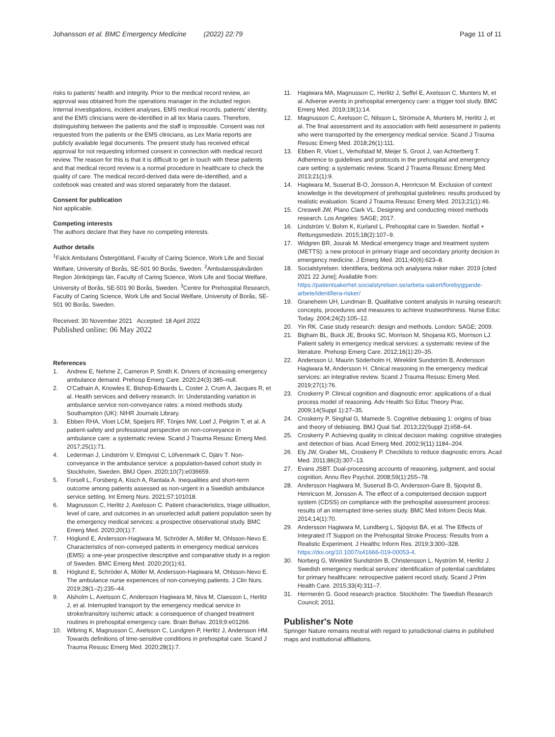Johansson et al. BMC Emergency Medicine (2022) 22:79
Page 11 of 11
risks to patients' health and integrity. Prior to the medical record review, an approval was obtained from the operations manager in the included region. Internal investigations, incident analyses, EMS medical records, patients' identity, and the EMS clinicians were de-identified in all lex Maria cases. Therefore, distinguishing between the patients and the staff is impossible. Consent was not requested from the patients or the EMS clinicians, as Lex Maria reports are publicly available legal documents. The present study has received ethical approval for not requesting informed consent in connection with medical record review. The reason for this is that it is difficult to get in touch with these patients and that medical record review is a normal procedure in healthcare to check the quality of care. The medical record-derived data were de-identified, and a codebook was created and was stored separately from the dataset.
Consent for publication
Not applicable.
Competing interests
The authors declare that they have no competing interests.
Author details
<sup>1</sup> Falck Ambulans Östergötland, Faculty of Caring Science, Work Life and Social Welfare, University of Borås, SE-501 90 Borås, Sweden. <sup>2</sup>Ambulanssjukvården Region Jönköpings län, Faculty of Caring Science, Work Life and Social Welfare, University of Borås, SE-501 90 Borås, Sweden. <sup>3</sup>Centre for Prehospital Research, Faculty of Caring Science, Work Life and Social Welfare, University of Borås, SE-501 90 Borås, Sweden.
Received: 30 November 2021 Accepted: 18 April 2022
Published online: 06 May 2022
References
1. Andrew E, Nehme Z, Cameron P, Smith K. Drivers of increasing emergency ambulance demand. Prehosp Emerg Care. 2020;24(3):385–null.
2. O'Cathain A, Knowles E, Bishop-Edwards L, Coster J, Crum A, Jacques R, et al. Health services and delivery research. In: Understanding variation in ambulance service non-conveyance rates: a mixed methods study. Southampton (UK): NIHR Journals Library.
3. Ebben RHA, Vloet LCM, Speijers RF, Tönjes NW, Loef J, Pelgrim T, et al. A patient-safety and professional perspective on non-conveyance in ambulance care: a systematic review. Scand J Trauma Resusc Emerg Med. 2017;25(1):71.
4. Lederman J, Lindström V, Elmqvist C, Löfvenmark C, Djärv T. Non-conveyance in the ambulance service: a population-based cohort study in Stockholm, Sweden. BMJ Open. 2020;10(7):e036659.
5. Forsell L, Forsberg A, Kisch A, Rantala A. Inequalities and short-term outcome among patients assessed as non-urgent in a Swedish ambulance service setting. Int Emerg Nurs. 2021;57:101018.
6. Magnusson C, Herlitz J, Axelsson C. Patient characteristics, triage utilisation, level of care, and outcomes in an unselected adult patient population seen by the emergency medical services: a prospective observational study. BMC Emerg Med. 2020;20(1):7.
7. Höglund E, Andersson-Hagiwara M, Schröder A, Möller M, Ohlsson-Nevo E. Characteristics of non-conveyed patients in emergency medical services (EMS): a one-year prospective descriptive and comparative study in a region of Sweden. BMC Emerg Med. 2020;20(1):61.
8. Höglund E, Schröder A, Möller M, Andersson-Hagiwara M, Ohlsson-Nevo E. The ambulance nurse experiences of non-conveying patients. J Clin Nurs. 2019;28(1–2):235–44.
9. Alsholm L, Axelsson C, Andersson Hagiwara M, Niva M, Claesson L, Herlitz J, et al. Interrupted transport by the emergency medical service in stroke/transitory ischemic attack: a consequence of changed treatment routines in prehospital emergency care. Brain Behav. 2019;9:e01266.
10. Wibring K, Magnusson C, Axelsson C, Lundgren P, Herlitz J, Andersson HM. Towards definitions of time-sensitive conditions in prehospital care. Scand J Trauma Resusc Emerg Med. 2020;28(1):7.
11. Hagiwara MA, Magnusson C, Herlitz J, Seffel E, Axelsson C, Munters M, et al. Adverse events in prehospital emergency care: a trigger tool study. BMC Emerg Med. 2019;19(1):14.
12. Magnusson C, Axelsson C, Nilsson L, Strömsöe A, Munters M, Herlitz J, et al. The final assessment and its association with field assessment in patients who were transported by the emergency medical service. Scand J Trauma Resusc Emerg Med. 2018;26(1):111.
13. Ebben R, Vloet L, Verhofstad M, Meijer S, Groot J, van Achterberg T. Adherence to guidelines and protocols in the prehospital and emergency care setting: a systematic review. Scand J Trauma Resusc Emerg Med. 2013;21(1):9.
14. Hagiwara M, Suserud B-O, Jonsson A, Henricson M. Exclusion of context knowledge in the development of prehospital guidelines: results produced by realistic evaluation. Scand J Trauma Resusc Emerg Med. 2013;21(1):46.
15. Creswell JW, Plano Clark VL. Designing and conducting mixed methods research. Los Angeles: SAGE; 2017.
16. Lindström V, Bohm K, Kurland L. Prehospital care in Sweden. Notfall + Rettungsmedizin. 2015;18(2):107–9.
17. Widgren BR, Jourak M. Medical emergency triage and treatment system (METTS): a new protocol in primary triage and secondary priority decision in emergency medicine. J Emerg Med. 2011;40(6):623–8.
18. Socialstyrelsen. Identifiera, bedöma och analysera risker risker. 2019 [cited 2021 22 June]; Available from: https://patientsakerhet.socialstyrelsen.se/arbeta-sakert/forebyggande-arbete/identifiera-risker/
19. Graneheim UH, Lundman B. Qualitative content analysis in nursing research: concepts, procedures and measures to achieve trustworthiness. Nurse Educ Today. 2004;24(2):105–12.
20. Yin RK. Case study research: design and methods. London: SAGE; 2009.
21. Bigham BL, Buick JE, Brooks SC, Morrison M, Shojania KG, Morrison LJ. Patient safety in emergency medical services: a systematic review of the literature. Prehosp Emerg Care. 2012;16(1):20–35.
22. Andersson U, Maurin Söderholm H, Wireklint Sundström B, Andersson Hagiwara M, Andersson H. Clinical reasoning in the emergency medical services: an integrative review. Scand J Trauma Resusc Emerg Med. 2019;27(1):76.
23. Croskerry P. Clinical cognition and diagnostic error: applications of a dual process model of reasoning. Adv Health Sci Educ Theory Prac. 2009;14(Suppl 1):27–35.
24. Croskerry P, Singhal G, Mamede S. Cognitive debiasing 1: origins of bias and theory of debiasing. BMJ Qual Saf. 2013;22(Suppl 2):ii58–64.
25. Croskerry P. Achieving quality in clinical decision making: cognitive strategies and detection of bias. Acad Emerg Med. 2002;9(11):1184–204.
26. Ely JW, Graber ML, Croskerry P. Checklists to reduce diagnostic errors. Acad Med. 2011;86(3):307–13.
27. Evans JSBT. Dual-processing accounts of reasoning, judgment, and social cognition. Annu Rev Psychol. 2008;59(1):255–78.
28. Andersson Hagiwara M, Suserud B-O, Andersson-Gare B, Sjoqvist B, Henricson M, Jonsson A. The effect of a computerised decision support system (CDSS) on compliance with the prehospital assessment process: results of an interrupted time-series study. BMC Med Inform Decis Mak. 2014;14(1):70.
29. Andersson Hagiwara M, Lundberg L, Sjöqvist BA, et al. The Effects of Integrated IT Support on the Prehospital Stroke Process: Results from a Realistic Experiment. J Healthc Inform Res. 2019;3:300–328. https://doi.org/10.1007/s41666-019-00053-4.
30. Norberg G, Wireklint Sundström B, Christensson L, Nyström M, Herlitz J. Swedish emergency medical services' identification of potential candidates for primary healthcare: retrospective patient record study. Scand J Prim Health Care. 2015;33(4):311–7.
31. Hermerén G. Good research practice. Stockholm: The Swedish Research Council; 2011.
Publisher's Note
Springer Nature remains neutral with regard to jurisdictional claims in published maps and institutional affiliations.